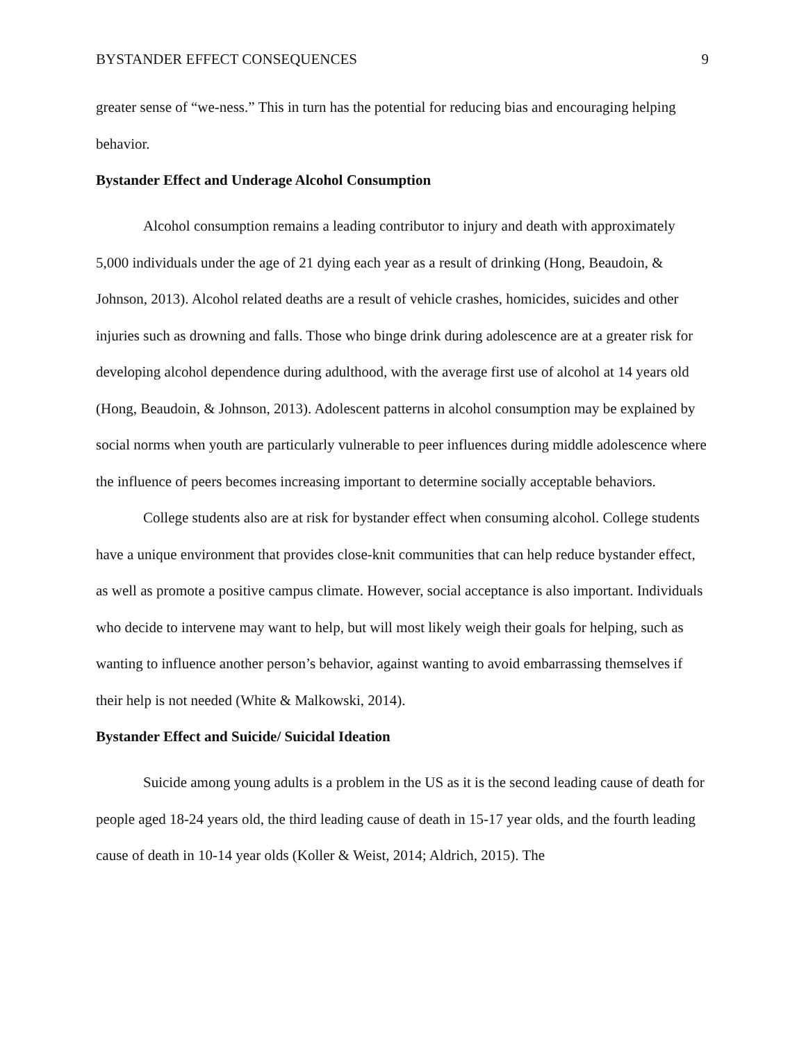BYSTANDER EFFECT CONSEQUENCES 9
greater sense of “we-ness.” This in turn has the potential for reducing bias and encouraging helping behavior.
Bystander Effect and Underage Alcohol Consumption
Alcohol consumption remains a leading contributor to injury and death with approximately 5,000 individuals under the age of 21 dying each year as a result of drinking (Hong, Beaudoin, & Johnson, 2013). Alcohol related deaths are a result of vehicle crashes, homicides, suicides and other injuries such as drowning and falls. Those who binge drink during adolescence are at a greater risk for developing alcohol dependence during adulthood, with the average first use of alcohol at 14 years old (Hong, Beaudoin, & Johnson, 2013). Adolescent patterns in alcohol consumption may be explained by social norms when youth are particularly vulnerable to peer influences during middle adolescence where the influence of peers becomes increasing important to determine socially acceptable behaviors.
College students also are at risk for bystander effect when consuming alcohol. College students have a unique environment that provides close-knit communities that can help reduce bystander effect, as well as promote a positive campus climate. However, social acceptance is also important. Individuals who decide to intervene may want to help, but will most likely weigh their goals for helping, such as wanting to influence another person’s behavior, against wanting to avoid embarrassing themselves if their help is not needed (White & Malkowski, 2014).
Bystander Effect and Suicide/ Suicidal Ideation
Suicide among young adults is a problem in the US as it is the second leading cause of death for people aged 18-24 years old, the third leading cause of death in 15-17 year olds, and the fourth leading cause of death in 10-14 year olds (Koller & Weist, 2014; Aldrich, 2015). The